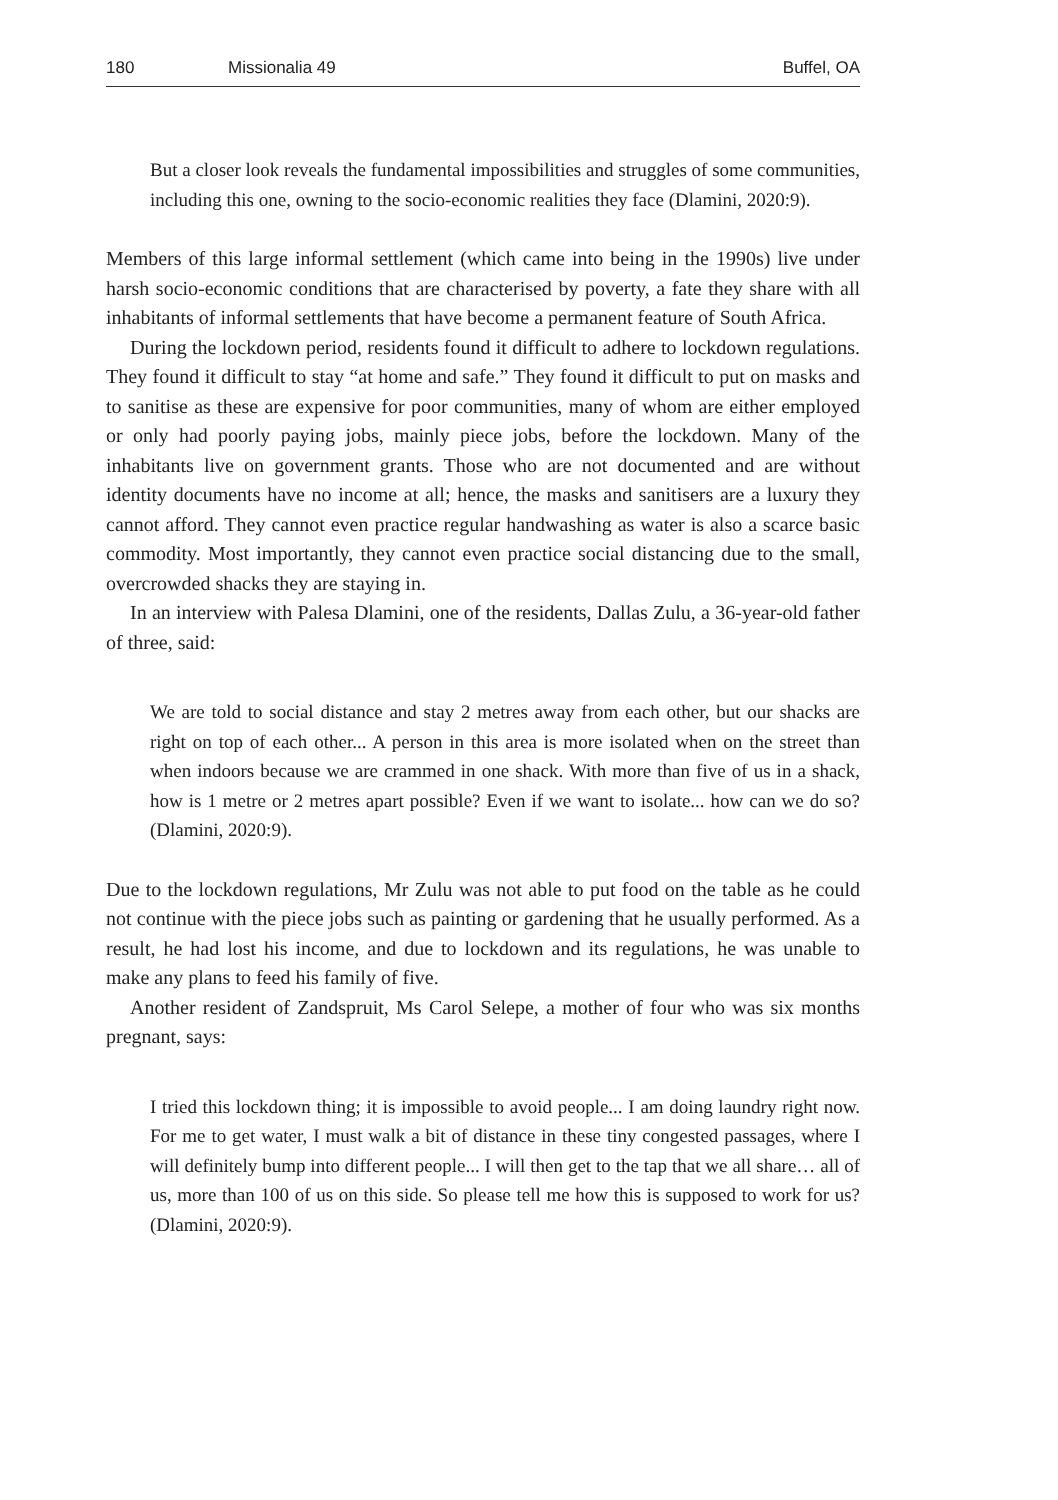180 Missionalia 49 Buffel, OA
But a closer look reveals the fundamental impossibilities and struggles of some communities, including this one, owning to the socio-economic realities they face (Dlamini, 2020:9).
Members of this large informal settlement (which came into being in the 1990s) live under harsh socio-economic conditions that are characterised by poverty, a fate they share with all inhabitants of informal settlements that have become a permanent feature of South Africa.
During the lockdown period, residents found it difficult to adhere to lockdown regulations. They found it difficult to stay “at home and safe.” They found it difficult to put on masks and to sanitise as these are expensive for poor communities, many of whom are either employed or only had poorly paying jobs, mainly piece jobs, before the lockdown. Many of the inhabitants live on government grants. Those who are not documented and are without identity documents have no income at all; hence, the masks and sanitisers are a luxury they cannot afford. They cannot even practice regular handwashing as water is also a scarce basic commodity. Most importantly, they cannot even practice social distancing due to the small, overcrowded shacks they are staying in.
In an interview with Palesa Dlamini, one of the residents, Dallas Zulu, a 36-year-old father of three, said:
We are told to social distance and stay 2 metres away from each other, but our shacks are right on top of each other... A person in this area is more isolated when on the street than when indoors because we are crammed in one shack. With more than five of us in a shack, how is 1 metre or 2 metres apart possible? Even if we want to isolate... how can we do so? (Dlamini, 2020:9).
Due to the lockdown regulations, Mr Zulu was not able to put food on the table as he could not continue with the piece jobs such as painting or gardening that he usually performed. As a result, he had lost his income, and due to lockdown and its regulations, he was unable to make any plans to feed his family of five.
Another resident of Zandspruit, Ms Carol Selepe, a mother of four who was six months pregnant, says:
I tried this lockdown thing; it is impossible to avoid people... I am doing laundry right now. For me to get water, I must walk a bit of distance in these tiny congested passages, where I will definitely bump into different people... I will then get to the tap that we all share… all of us, more than 100 of us on this side. So please tell me how this is supposed to work for us? (Dlamini, 2020:9).